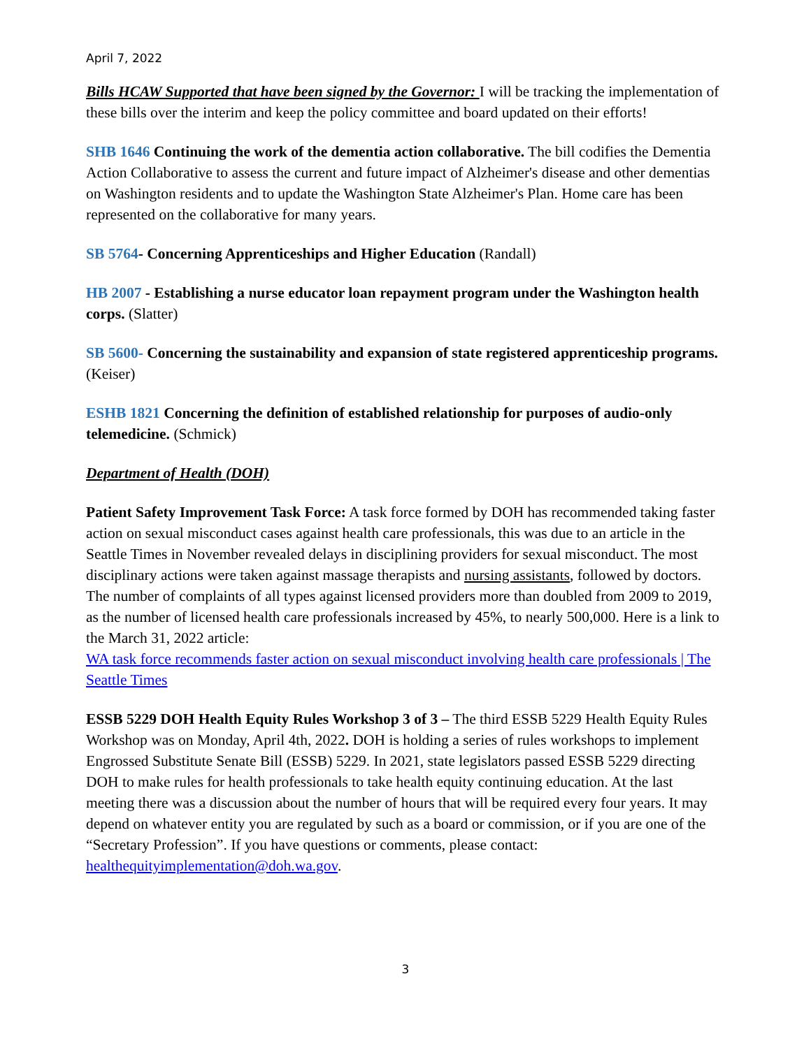April 7, 2022
Bills HCAW Supported that have been signed by the Governor: I will be tracking the implementation of these bills over the interim and keep the policy committee and board updated on their efforts!
SHB 1646 Continuing the work of the dementia action collaborative. The bill codifies the Dementia Action Collaborative to assess the current and future impact of Alzheimer's disease and other dementias on Washington residents and to update the Washington State Alzheimer's Plan. Home care has been represented on the collaborative for many years.
SB 5764- Concerning Apprenticeships and Higher Education (Randall)
HB 2007 - Establishing a nurse educator loan repayment program under the Washington health corps. (Slatter)
SB 5600- Concerning the sustainability and expansion of state registered apprenticeship programs. (Keiser)
ESHB 1821 Concerning the definition of established relationship for purposes of audio-only telemedicine. (Schmick)
Department of Health (DOH)
Patient Safety Improvement Task Force: A task force formed by DOH has recommended taking faster action on sexual misconduct cases against health care professionals, this was due to an article in the Seattle Times in November revealed delays in disciplining providers for sexual misconduct. The most disciplinary actions were taken against massage therapists and nursing assistants, followed by doctors. The number of complaints of all types against licensed providers more than doubled from 2009 to 2019, as the number of licensed health care professionals increased by 45%, to nearly 500,000. Here is a link to the March 31, 2022 article:
WA task force recommends faster action on sexual misconduct involving health care professionals | The Seattle Times
ESSB 5229 DOH Health Equity Rules Workshop 3 of 3 – The third ESSB 5229 Health Equity Rules Workshop was on Monday, April 4th, 2022. DOH is holding a series of rules workshops to implement Engrossed Substitute Senate Bill (ESSB) 5229. In 2021, state legislators passed ESSB 5229 directing DOH to make rules for health professionals to take health equity continuing education. At the last meeting there was a discussion about the number of hours that will be required every four years. It may depend on whatever entity you are regulated by such as a board or commission, or if you are one of the “Secretary Profession”. If you have questions or comments, please contact: healthequityimplementation@doh.wa.gov.
3